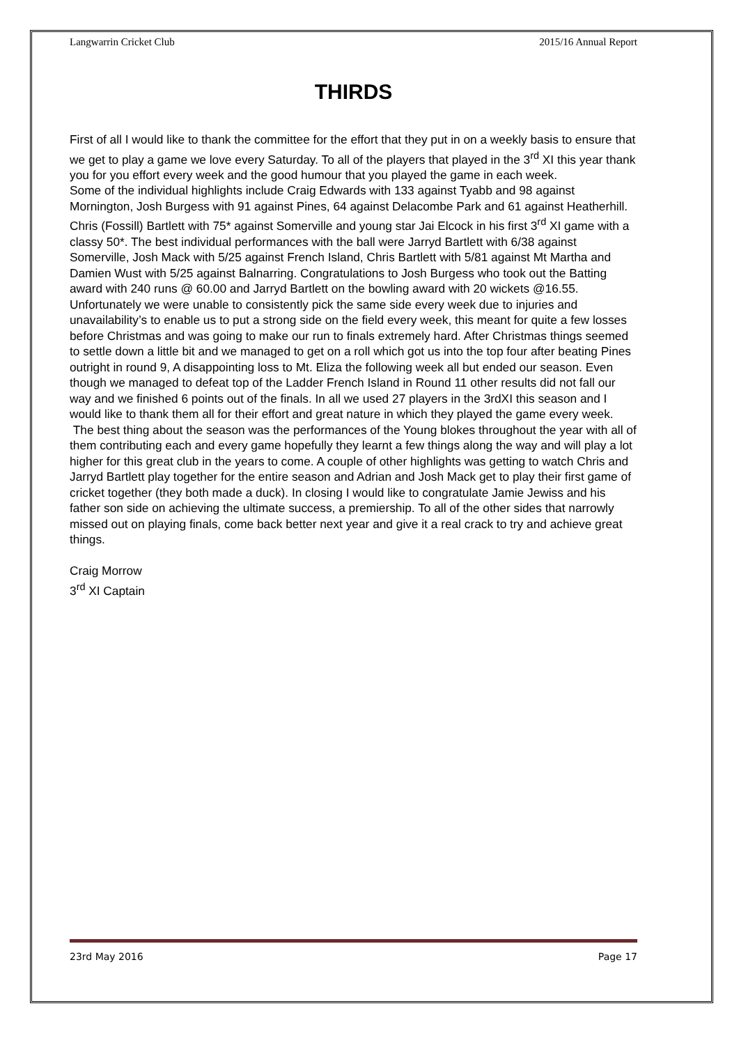Langwarrin Cricket Club 2015/16 Annual Report
THIRDS
First of all I would like to thank the committee for the effort that they put in on a weekly basis to ensure that we get to play a game we love every Saturday. To all of the players that played in the 3<sup>rd</sup> XI this year thank you for you effort every week and the good humour that you played the game in each week.
Some of the individual highlights include Craig Edwards with 133 against Tyabb and 98 against Mornington, Josh Burgess with 91 against Pines, 64 against Delacombe Park and 61 against Heatherhill. Chris (Fossill) Bartlett with 75* against Somerville and young star Jai Elcock in his first 3<sup>rd</sup> XI game with a classy 50*. The best individual performances with the ball were Jarryd Bartlett with 6/38 against Somerville, Josh Mack with 5/25 against French Island, Chris Bartlett with 5/81 against Mt Martha and Damien Wust with 5/25 against Balnarring. Congratulations to Josh Burgess who took out the Batting award with 240 runs @ 60.00 and Jarryd Bartlett on the bowling award with 20 wickets @16.55. Unfortunately we were unable to consistently pick the same side every week due to injuries and unavailability’s to enable us to put a strong side on the field every week, this meant for quite a few losses before Christmas and was going to make our run to finals extremely hard. After Christmas things seemed to settle down a little bit and we managed to get on a roll which got us into the top four after beating Pines outright in round 9, A disappointing loss to Mt. Eliza the following week all but ended our season. Even though we managed to defeat top of the Ladder French Island in Round 11 other results did not fall our way and we finished 6 points out of the finals. In all we used 27 players in the 3rdXI this season and I would like to thank them all for their effort and great nature in which they played the game every week.
The best thing about the season was the performances of the Young blokes throughout the year with all of them contributing each and every game hopefully they learnt a few things along the way and will play a lot higher for this great club in the years to come. A couple of other highlights was getting to watch Chris and Jarryd Bartlett play together for the entire season and Adrian and Josh Mack get to play their first game of cricket together (they both made a duck). In closing I would like to congratulate Jamie Jewiss and his father son side on achieving the ultimate success, a premiership. To all of the other sides that narrowly missed out on playing finals, come back better next year and give it a real crack to try and achieve great things.
Craig Morrow
3<sup>rd</sup> XI Captain
23rd May 2016 Page 17